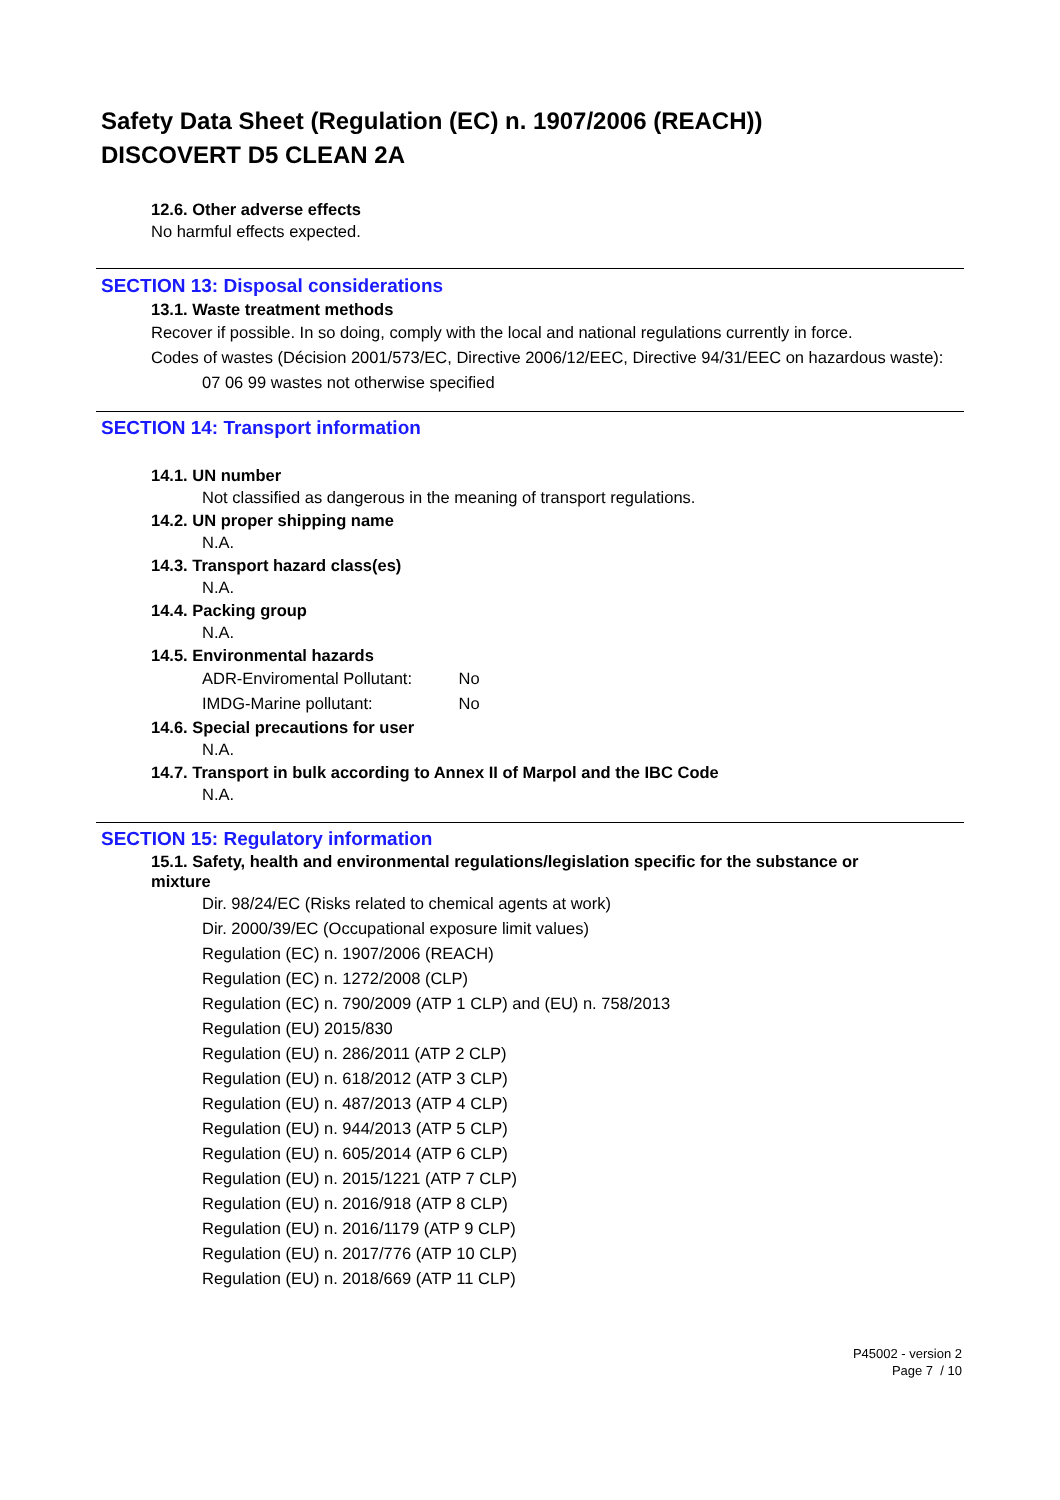Safety Data Sheet (Regulation (EC) n. 1907/2006 (REACH))
DISCOVERT D5 CLEAN 2A
12.6. Other adverse effects
No harmful effects expected.
SECTION 13: Disposal considerations
13.1. Waste treatment methods
Recover if possible. In so doing, comply with the local and national regulations currently in force.
Codes of wastes (Décision 2001/573/EC, Directive 2006/12/EEC, Directive 94/31/EEC on hazardous waste):
07 06 99 wastes not otherwise specified
SECTION 14: Transport information
14.1. UN number
Not classified as dangerous in the meaning of transport regulations.
14.2. UN proper shipping name
N.A.
14.3. Transport hazard class(es)
N.A.
14.4. Packing group
N.A.
14.5. Environmental hazards
ADR-Enviromental Pollutant: No
IMDG-Marine pollutant: No
14.6. Special precautions for user
N.A.
14.7. Transport in bulk according to Annex II of Marpol and the IBC Code
N.A.
SECTION 15: Regulatory information
15.1. Safety, health and environmental regulations/legislation specific for the substance or mixture
Dir. 98/24/EC (Risks related to chemical agents at work)
Dir. 2000/39/EC (Occupational exposure limit values)
Regulation (EC) n. 1907/2006 (REACH)
Regulation (EC) n. 1272/2008 (CLP)
Regulation (EC) n. 790/2009 (ATP 1 CLP) and (EU) n. 758/2013
Regulation (EU) 2015/830
Regulation (EU) n. 286/2011 (ATP 2 CLP)
Regulation (EU) n. 618/2012 (ATP 3 CLP)
Regulation (EU) n. 487/2013 (ATP 4 CLP)
Regulation (EU) n. 944/2013 (ATP 5 CLP)
Regulation (EU) n. 605/2014 (ATP 6 CLP)
Regulation (EU) n. 2015/1221 (ATP 7 CLP)
Regulation (EU) n. 2016/918 (ATP 8 CLP)
Regulation (EU) n. 2016/1179 (ATP 9 CLP)
Regulation (EU) n. 2017/776 (ATP 10 CLP)
Regulation (EU) n. 2018/669 (ATP 11 CLP)
P45002 - version 2
Page 7 / 10